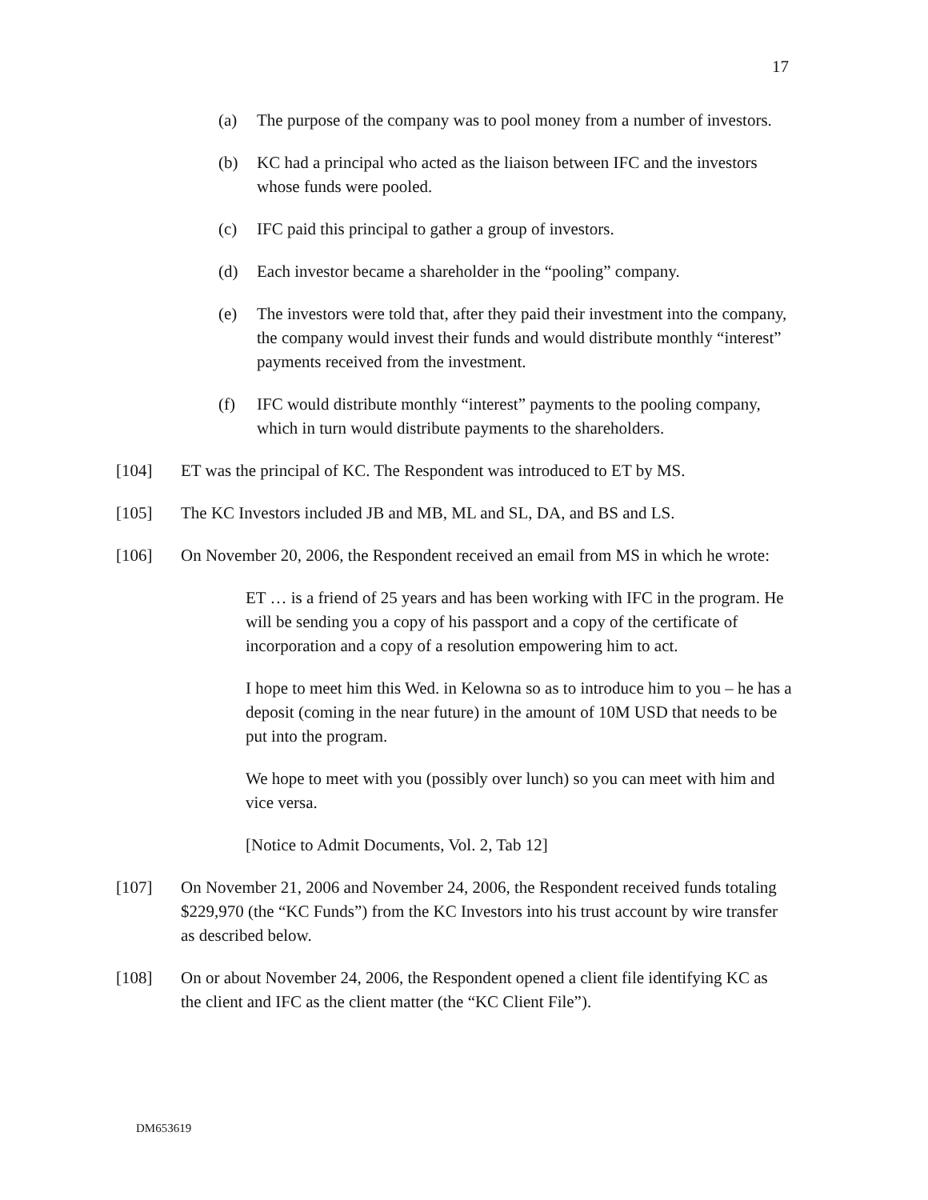17
(a) The purpose of the company was to pool money from a number of investors.
(b) KC had a principal who acted as the liaison between IFC and the investors whose funds were pooled.
(c) IFC paid this principal to gather a group of investors.
(d) Each investor became a shareholder in the “pooling” company.
(e) The investors were told that, after they paid their investment into the company, the company would invest their funds and would distribute monthly “interest” payments received from the investment.
(f) IFC would distribute monthly “interest” payments to the pooling company, which in turn would distribute payments to the shareholders.
[104] ET was the principal of KC. The Respondent was introduced to ET by MS.
[105] The KC Investors included JB and MB, ML and SL, DA, and BS and LS.
[106] On November 20, 2006, the Respondent received an email from MS in which he wrote:
ET … is a friend of 25 years and has been working with IFC in the program. He will be sending you a copy of his passport and a copy of the certificate of incorporation and a copy of a resolution empowering him to act.
I hope to meet him this Wed. in Kelowna so as to introduce him to you – he has a deposit (coming in the near future) in the amount of 10M USD that needs to be put into the program.
We hope to meet with you (possibly over lunch) so you can meet with him and vice versa.
[Notice to Admit Documents, Vol. 2, Tab 12]
[107] On November 21, 2006 and November 24, 2006, the Respondent received funds totaling $229,970 (the “KC Funds”) from the KC Investors into his trust account by wire transfer as described below.
[108] On or about November 24, 2006, the Respondent opened a client file identifying KC as the client and IFC as the client matter (the “KC Client File”).
DM653619